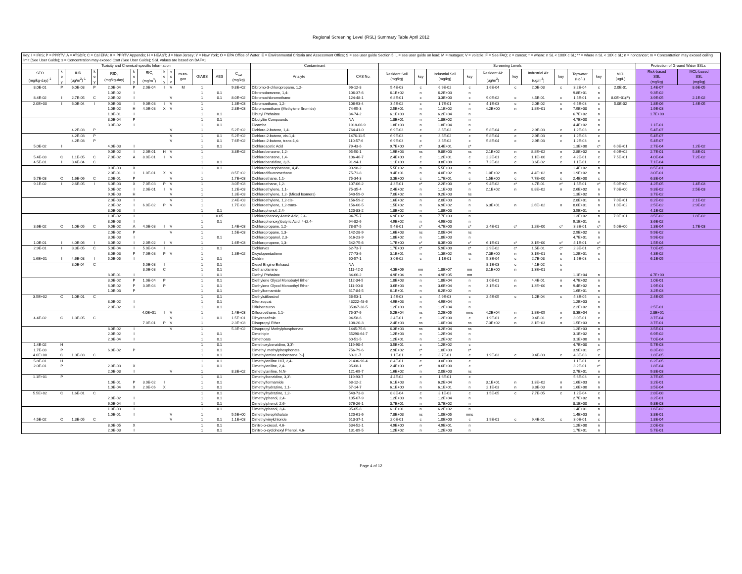Regional Screening Level (RSL) Summary Table April 2012
| Key: I = IRIS; P = PPRTV; A = ATSDR; C = Cal EPA; X = PPRTV Appendix; H = HEAST; J = New Jersey; Y = New York; O = EPA Office of Water; E = Environmental Criteria and Assessment Office; S = see user guide Section 5; L = see user guide on lead; M = mutagen; V = volatile; F = See FAQ; c = cancer; * = where: n SL < 100X c SL; ** = where n SL < 10X c SL; n = noncancer; m = Concentration may exceed ceiling limit (See User Guide); s = Concentration may exceed Csat (See User Guide); SSL values are based on DAF=1 | | | | | | | | | | | | | | | | | | | | | | | | | | | |
| --- | --- | --- | --- | --- | --- | --- | --- | --- | --- | --- | --- | --- | --- | --- | --- | --- | --- | --- | --- | --- | --- | --- | --- | --- | --- | --- | --- |
| Toxicity and Chemical-specific Information | | | | | | | | | | | | | Contaminant | | Screening Levels | | | | | | | | | | | Protection of Ground Water SSLs | |
| SFO (mg/kg-day)<sup>-1</sup> | k e y | IUR (ug/m<sup>3</sup>)<sup>-1</sup> | k e y | RfD<sub>o</sub> (mg/kg-day) | k e y | RfC<sub>i</sub> (mg/m<sup>3</sup>) | k e y | v o c | muta- gen | GIABS | ABS | C<sub>sat</sub> (mg/kg) | Analyte | CAS No. | Resident Soil (mg/kg) | key | Industrial Soil (mg/kg) | key | Resident Air (ug/m<sup>3</sup>) | key | Industrial Air (ug/m<sup>3</sup>) | key | Tapwater (ug/L) | key | MCL (ug/L) | Risk-based SSL (mg/kg) | MCL-based SSL (mg/kg) |
| 8.0E-01 | P | 6.0E-03 | P | 2.0E-04 | P | 2.0E-04 | I | V | M | 1 | | 9.8E+02 | Dibromo-3-chloropropane, 1,2- | 96-12-8 | 5.4E-03 | c | 6.9E-02 | c | 1.6E-04 | c | 2.0E-03 | c | 3.2E-04 | c | 2.0E-01 | 1.4E-07 | 8.6E-05 |
| | | | | 1.0E-02 | I | | | | | 1 | 0.1 | | Dibromobenzene, 1,4- | 106-37-6 | 6.1E+02 | n | 6.2E+03 | n | | | | | 9.8E+01 | n | | 9.3E-02 | |
| 8.4E-02 | I | 2.7E-05 | C | 2.0E-02 | I | | | V | | 1 | 0.1 | 8.0E+02 | Dibromochloromethane | 124-48-1 | 6.8E-01 | c | 3.3E+00 | c | 9.0E-02 | c | 4.5E-01 | c | 1.5E-01 | c | 8.0E+01(F) | 3.9E-05 | 2.1E-02 |
| 2.0E+00 | I | 6.0E-04 | I | 9.0E-03 | I | 9.0E-03 | I | V | | 1 | | 1.3E+03 | Dibromoethane, 1,2- | 106-93-4 | 3.4E-02 | c | 1.7E-01 | c | 4.1E-03 | c | 2.0E-02 | c | 6.5E-03 | c | 5.0E-02 | 1.8E-06 | 1.4E-05 |
| | | | | 1.0E-02 | H | 4.0E-03 | X | V | | 1 | | 2.8E+03 | Dibromomethane (Methylene Bromide) | 74-95-3 | 2.5E+01 | n | 1.1E+02 | n | 4.2E+00 | n | 1.8E+01 | n | 7.9E+00 | n | | 1.9E-03 | |
| | | | | 1.0E-01 | I | | | | | 1 | 0.1 | | Dibutyl Phthalate | 84-74-2 | 6.1E+03 | n | 6.2E+04 | n | | | | | 6.7E+02 | n | | 1.7E+00 | |
| | | | | 3.0E-04 | P | | | | | 1 | 0.1 | | Dibutyltin Compounds | NA | 1.8E+01 | n | 1.8E+02 | n | | | | | 4.7E+00 | n | | | |
| | | | | 3.0E-02 | I | | | | | 1 | 0.1 | | Dicamba | 1918-00-9 | 1.8E+03 | n | 1.8E+04 | n | | | | | 4.4E+02 | n | | 1.1E-01 | |
| | | 4.2E-03 | P | | | | | V | | 1 | | 5.2E+02 | Dichloro-2-butene, 1,4- | 764-41-0 | 6.9E-03 | c | 3.5E-02 | c | 5.8E-04 | c | 2.9E-03 | c | 1.2E-03 | c | | 5.4E-07 | |
| | | 4.2E-03 | P | | | | | V | | 1 | 0.1 | 5.2E+02 | Dichloro-2-butene, cis-1,4- | 1476-11-5 | 6.9E-03 | c | 3.5E-02 | c | 5.8E-04 | c | 2.9E-03 | c | 1.2E-03 | c | | 5.4E-07 | |
| | | 4.2E-03 | P | | | | | V | | 1 | 0.1 | 7.6E+02 | Dichloro-2-butene, trans-1,4- | 110-57-6 | 6.9E-03 | c | 3.5E-02 | c | 5.8E-04 | c | 2.9E-03 | c | 1.2E-03 | c | | 5.4E-07 | |
| 5.0E-02 | I | | | 4.0E-03 | I | | | | | 1 | 0.1 | | Dichloroacetic Acid | 79-43-6 | 9.7E+00 | c* | 3.4E+01 | c* | | | | | 1.3E+00 | c* | 6.0E+01 | 2.7E-04 | 1.2E-02 |
| | | | | 9.0E-02 | I | 2.0E-01 | H | V | | 1 | | 3.8E+02 | Dichlorobenzene, 1,2- | 95-50-1 | 1.9E+03 | ns | 9.8E+03 | ns | 2.1E+02 | n | 8.8E+02 | n | 2.8E+02 | n | 6.0E+02 | 2.7E-01 | 5.8E-01 |
| 5.4E-03 | C | 1.1E-05 | C | 7.0E-02 | A | 8.0E-01 | I | V | | 1 | | | Dichlorobenzene, 1,4- | 106-46-7 | 2.4E+00 | c | 1.2E+01 | c | 2.2E-01 | c | 1.1E+00 | c | 4.2E-01 | c | 7.5E+01 | 4.0E-04 | 7.2E-02 |
| 4.5E-01 | I | 3.4E-04 | C | | | | | | | 1 | 0.1 | | Dichlorobenzidine, 3,3'- | 91-94-1 | 1.1E+00 | c | 3.8E+00 | c | 7.2E-03 | c | 3.6E-02 | c | 1.1E-01 | c | | 7.1E-04 | |
| | | | | 9.0E-03 | X | | | | | 1 | 0.1 | | Dichlorobenzophenone, 4,4'- | 90-98-2 | 5.5E+02 | n | 5.5E+03 | n | | | | | 1.4E+02 | n | | 8.5E-01 | |
| | | | | 2.0E-01 | I | 1.0E-01 | X | V | | 1 | | 8.5E+02 | Dichlorodifluoromethane | 75-71-8 | 9.4E+01 | n | 4.0E+02 | n | 1.0E+02 | n | 4.4E+02 | n | 1.9E+02 | n | | 3.0E-01 | |
| 5.7E-03 | C | 1.6E-06 | C | 2.0E-01 | P | | | V | | 1 | | 1.7E+03 | Dichloroethane, 1,1- | 75-34-3 | 3.3E+00 | c | 1.7E+01 | c | 1.5E+00 | c | 7.7E+00 | c | 2.4E+00 | c | | 6.8E-04 | |
| 9.1E-02 | I | 2.6E-05 | I | 6.0E-03 | X | 7.0E-03 | P | V | | 1 | | 3.0E+03 | Dichloroethane, 1,2- | 107-06-2 | 4.3E-01 | c* | 2.2E+00 | c* | 9.4E-02 | c* | 4.7E-01 | c* | 1.5E-01 | c* | 5.0E+00 | 4.2E-05 | 1.4E-03 |
| | | | | 5.0E-02 | I | 2.0E-01 | I | V | | 1 | | 1.2E+03 | Dichloroethylene, 1,1- | 75-35-4 | 2.4E+02 | n | 1.1E+03 | n | 2.1E+02 | n | 8.8E+02 | n | 2.6E+02 | n | 7.0E+00 | 9.3E-02 | 2.5E-03 |
| | | | | 9.0E-03 | H | | | V | | 1 | | 1.3E+03 | Dichloroethylene, 1,2- (Mixed Isomers) | 540-59-0 | 7.0E+02 | n | 9.2E+03 | ns | | | | | 1.3E+02 | n | | 3.7E-02 | |
| | | | | 2.0E-03 | I | | | V | | 1 | | 2.4E+03 | Dichloroethylene, 1,2-cis- | 156-59-2 | 1.6E+02 | n | 2.0E+03 | n | | | | | 2.8E+01 | n | 7.0E+01 | 8.2E-03 | 2.1E-02 |
| | | | | 2.0E-02 | I | 6.0E-02 | P | V | | 1 | | 1.7E+03 | Dichloroethylene, 1,2-trans- | 156-60-5 | 1.5E+02 | n | 6.9E+02 | n | 6.3E+01 | n | 2.6E+02 | n | 8.6E+01 | n | 1.0E+02 | 2.5E-02 | 2.9E-02 |
| | | | | 3.0E-03 | I | | | | | 1 | 0.1 | | Dichlorophenol, 2,4- | 120-83-2 | 1.8E+02 | n | 1.8E+03 | n | | | | | 3.5E+01 | n | | 4.1E-02 | |
| | | | | 1.0E-02 | I | | | | | 1 | 0.05 | | Dichlorophenoxy Acetic Acid, 2,4- | 94-75-7 | 6.9E+02 | n | 7.7E+03 | n | | | | | 1.3E+02 | n | 7.0E+01 | 3.5E-02 | 1.8E-02 |
| | | | | 8.0E-03 | I | | | | | 1 | 0.1 | | Dichlorophenoxy)butyric Acid, 4-(2,4- | 94-82-6 | 4.9E+02 | n | 4.9E+03 | n | | | | | 9.1E+01 | n | | 3.6E-02 | |
| 3.6E-02 | C | 1.0E-05 | C | 9.0E-02 | A | 4.0E-03 | I | V | | 1 | | 1.4E+03 | Dichloropropane, 1,2- | 78-87-5 | 9.4E-01 | c* | 4.7E+00 | c* | 2.4E-01 | c* | 1.2E+00 | c* | 3.8E-01 | c* | 5.0E+00 | 1.3E-04 | 1.7E-03 |
| | | | | 2.0E-02 | P | | | V | | 1 | | 1.5E+03 | Dichloropropane, 1,3- | 142-28-9 | 1.6E+03 | ns | 2.0E+04 | ns | | | | | 2.9E+02 | n | | 9.9E-02 | |
| | | | | 3.0E-03 | I | | | | | 1 | 0.1 | | Dichloropropanol, 2,3- | 616-23-9 | 1.8E+02 | n | 1.8E+03 | n | | | | | 4.7E+01 | n | | 9.9E-03 | |
| 1.0E-01 | I | 4.0E-06 | I | 3.0E-02 | I | 2.0E-02 | I | V | | 1 | | 1.6E+03 | Dichloropropene, 1,3- | 542-75-6 | 1.7E+00 | c* | 8.3E+00 | c* | 6.1E-01 | c* | 3.1E+00 | c* | 4.1E-01 | c* | | 1.5E-04 | |
| 2.9E-01 | I | 8.3E-05 | C | 5.0E-04 | I | 5.0E-04 | I | | | 1 | 0.1 | | Dichlorvos | 62-73-7 | 1.7E+00 | c* | 5.9E+00 | c* | 2.9E-02 | c* | 1.5E-01 | c* | 2.3E-01 | c* | | 7.0E-05 | |
| | | | | 8.0E-03 | P | 7.0E-03 | P | V | | 1 | | 1.3E+02 | Dicyclopentadiene | 77-73-6 | 3.1E+01 | n | 1.3E+02 | ns | 7.3E+00 | n | 3.1E+01 | n | 1.2E+01 | n | | 4.3E-02 | |
| 1.6E+01 | I | 4.6E-03 | I | 5.0E-05 | I | | | | | 1 | 0.1 | | Dieldrin | 60-57-1 | 3.0E-02 | c | 1.1E-01 | c | 5.3E-04 | c | 2.7E-03 | c | 1.5E-03 | c | | 6.1E-05 | |
| | | 3.0E-04 | C | | | 5.0E-03 | I | | | 1 | 0.1 | | Diesel Engine Exhaust | NA | | | | | 8.1E-03 | c | 4.1E-02 | c | | | | | |
| | | | | | | 3.0E-03 | C | | | 1 | 0.1 | | Diethanolamine | 111-42-2 | 4.3E+06 | nm | 1.8E+07 | nm | 3.1E+00 | n | 1.3E+01 | n | | | | | |
| | | | | 8.0E-01 | I | | | | | 1 | 0.1 | | Diethyl Phthalate | 84-66-2 | 4.9E+04 | n | 4.9E+05 | nm | | | | | 1.1E+04 | n | | 4.7E+00 | |
| | | | | 3.0E-02 | P | 1.0E-04 | P | | | 1 | 0.1 | | Diethylene Glycol Monobutyl Ether | 112-34-5 | 1.8E+03 | n | 1.8E+04 | n | 1.0E-01 | n | 4.4E-01 | n | 4.7E+02 | n | | 1.0E-01 | |
| | | | | 6.0E-02 | P | 3.0E-04 | P | | | 1 | 0.1 | | Diethylene Glycol Monoethyl Ether | 111-90-0 | 3.6E+03 | n | 3.6E+04 | n | 3.1E-01 | n | 1.3E+00 | n | 9.4E+02 | n | | 1.9E-01 | |
| | | | | 1.0E-03 | P | | | | | 1 | 0.1 | | Diethylformamide | 617-84-5 | 6.1E+01 | n | 6.2E+02 | n | | | | | 1.6E+01 | n | | 3.2E-03 | |
| 3.5E+02 | C | 1.0E-01 | C | | | | | | | 1 | 0.1 | | Diethylstilbestrol | 56-53-1 | 1.4E-03 | c | 4.9E-03 | c | 2.4E-05 | c | 1.2E-04 | c | 4.3E-05 | c | | 2.4E-05 | |
| | | | | 8.0E-02 | I | | | | | 1 | 0.1 | | Difenzoquat | 43222-48-6 | 4.9E+03 | n | 4.9E+04 | n | | | | | 1.2E+03 | n | | | |
| | | | | 2.0E-02 | I | | | | | 1 | 0.1 | | Diflubenzuron | 35367-38-5 | 1.2E+03 | n | 1.2E+04 | n | | | | | 2.2E+02 | n | | 2.5E-01 | |
| | | | | | | 4.0E+01 | I | V | | 1 | | 1.4E+03 | Difluoroethane, 1,1- | 75-37-6 | 5.2E+04 | ns | 2.2E+05 | nms | 4.2E+04 | n | 1.8E+05 | n | 8.3E+04 | n | | 2.8E+01 | |
| 4.4E-02 | C | 1.3E-05 | C | | | | | V | | 1 | 0.1 | 1.5E+01 | Dihydrosafrole | 94-58-6 | 2.4E-01 | c | 1.2E+00 | c | 1.9E-01 | c | 9.4E-01 | c | 3.0E-01 | c | | 3.7E-04 | |
| | | | | | | 7.0E-01 | P | V | | 1 | | 2.3E+03 | Diisopropyl Ether | 108-20-3 | 2.4E+03 | ns | 1.0E+04 | ns | 7.3E+02 | n | 3.1E+03 | n | 1.5E+03 | n | | 3.7E-01 | |
| | | | | 8.0E-02 | I | | | V | | 1 | | 5.3E+02 | Diisopropyl Methylphosphonate | 1445-75-6 | 6.3E+03 | ns | 8.2E+04 | ns | | | | | 1.2E+03 | n | | 3.5E-01 | |
| | | | | 2.0E-02 | I | | | | | 1 | 0.1 | | Dimethipin | 55290-64-7 | 1.2E+03 | n | 1.2E+04 | n | | | | | 3.1E+02 | n | | 6.9E-02 | |
| | | | | 2.0E-04 | I | | | | | 1 | 0.1 | | Dimethoate | 60-51-5 | 1.2E+01 | n | 1.2E+02 | n | | | | | 3.1E+00 | n | | 7.0E-04 | |
| 1.4E-02 | H | | | | | | | | | 1 | 0.1 | | Dimethoxybenzidine, 3,3'- | 119-90-4 | 3.5E+01 | c | 1.2E+02 | c | | | | | 4.7E+00 | c | | 5.7E-03 | |
| 1.7E-03 | P | | | 6.0E-02 | P | | | | | 1 | 0.1 | | Dimethyl methylphosphonate | 756-79-6 | 2.9E+02 | c* | 1.0E+03 | c* | | | | | 3.9E+01 | c* | | 8.3E-03 | |
| 4.6E+00 | C | 1.3E-03 | C | | | | | | | 1 | 0.1 | | Dimethylamino azobenzene [p-] | 60-11-7 | 1.1E-01 | c | 3.7E-01 | c | 1.9E-03 | c | 9.4E-03 | c | 4.3E-03 | c | | 1.8E-05 | |
| 5.8E-01 | H | | | | | | | | | 1 | 0.1 | | Dimethylaniline HCl, 2,4- | 21436-96-4 | 8.4E-01 | c | 3.0E+00 | c | | | | | 1.1E-01 | c | | 6.2E-05 | |
| 2.0E-01 | P | | | 2.0E-03 | X | | | | | 1 | 0.1 | | Dimethylaniline, 2,4- | 95-68-1 | 2.4E+00 | c* | 8.6E+00 | c | | | | | 3.2E-01 | c* | | 1.8E-04 | |
| | | | | 2.0E-03 | I | | | V | | 1 | | 8.3E+02 | Dimethylaniline, N,N- | 121-69-7 | 1.6E+02 | n | 2.0E+03 | ns | | | | | 2.7E+01 | n | | 9.8E-03 | |
| 1.1E+01 | P | | | | | | | | | 1 | 0.1 | | Dimethylbenzidine, 3,3'- | 119-93-7 | 4.4E-02 | c | 1.6E-01 | c | | | | | 5.6E-03 | c | | 3.7E-05 | |
| | | | | 1.0E-01 | P | 3.0E-02 | I | | | 1 | 0.1 | | Dimethylformamide | 68-12-2 | 6.1E+03 | n | 6.2E+04 | n | 3.1E+01 | n | 1.3E+02 | n | 1.6E+03 | n | | 3.2E-01 | |
| | | | | 1.0E-04 | X | 2.0E-06 | X | | | 1 | 0.1 | | Dimethylhydrazine, 1,1- | 57-14-7 | 6.1E+00 | n | 6.1E+01 | n | 2.1E-03 | n | 8.8E-03 | n | 1.6E+00 | n | | 3.5E-04 | |
| 5.5E+02 | C | 1.6E-01 | C | | | | | | | 1 | 0.1 | | Dimethylhydrazine, 1,2- | 540-73-8 | 8.8E-04 | c | 3.1E-03 | c | 1.5E-05 | c | 7.7E-05 | c | 1.2E-04 | c | | 2.8E-08 | |
| | | | | 2.0E-02 | I | | | | | 1 | 0.1 | | Dimethylphenol, 2,4- | 105-67-9 | 1.2E+03 | n | 1.2E+04 | n | | | | | 2.7E+02 | n | | 3.2E-01 | |
| | | | | 6.0E-04 | I | | | | | 1 | 0.1 | | Dimethylphenol, 2,6- | 576-26-1 | 3.7E+01 | n | 3.7E+02 | n | | | | | 8.1E+00 | n | | 9.8E-03 | |
| | | | | 1.0E-03 | I | | | | | 1 | 0.1 | | Dimethylphenol, 3,4- | 95-65-8 | 6.1E+01 | n | 6.2E+02 | n | | | | | 1.4E+01 | n | | 1.6E-02 | |
| | | | | 1.0E-01 | I | | | V | | 1 | | 5.5E+00 | Dimethylterephthalate | 120-61-6 | 7.8E+03 | ns | 1.0E+05 | nms | | | | | 1.4E+03 | n | | 3.8E-01 | |
| 4.5E-02 | C | 1.3E-05 | C | | | | | V | | 1 | 0.1 | 1.1E+03 | Dimethylvinylchloride | 513-37-1 | 2.0E-01 | c | 1.0E+00 | c | 1.9E-01 | c | 9.4E-01 | c | 3.0E-01 | c | | 1.8E-04 | |
| | | | | 8.0E-05 | X | | | | | 1 | 0.1 | | Dinitro-o-cresol, 4,6- | 534-52-1 | 4.9E+00 | n | 4.9E+01 | n | | | | | 1.2E+00 | n | | 2.0E-03 | |
| | | | | 2.0E-03 | I | | | | | 1 | 0.1 | | Dinitro-o-cyclohexyl Phenol, 4,6- | 131-89-5 | 1.2E+02 | n | 1.2E+03 | n | | | | | 1.7E+01 | n | | 5.7E-01 | |
Page 4 of 12